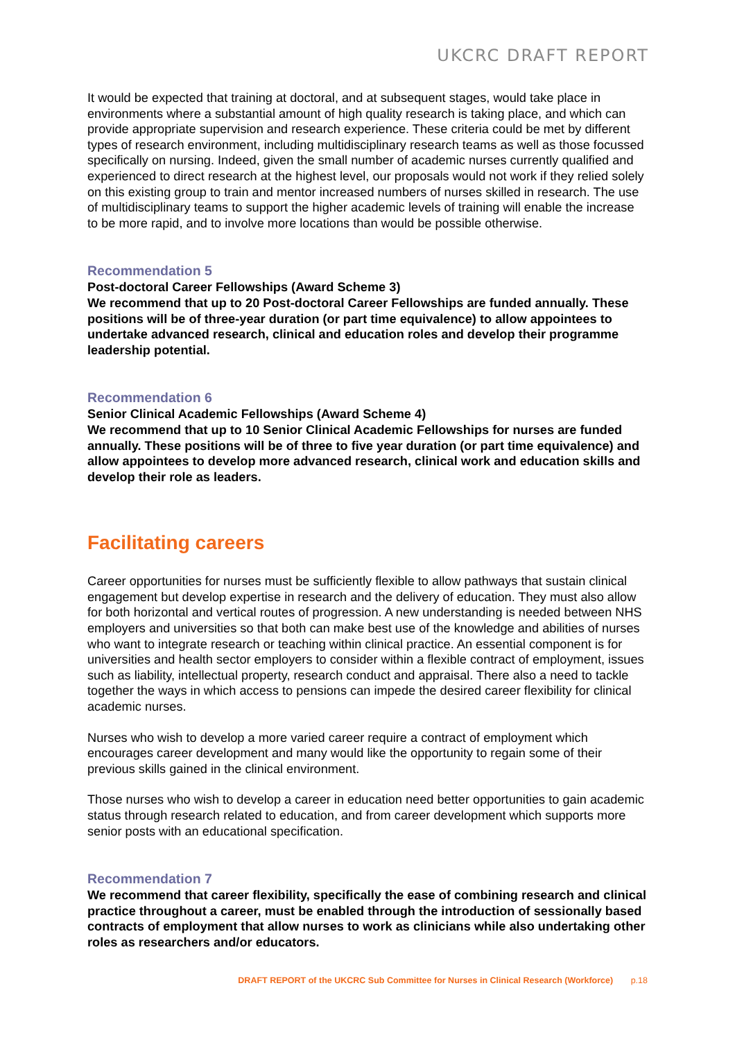UKCRC DRAFT REPORT
It would be expected that training at doctoral, and at subsequent stages, would take place in environments where a substantial amount of high quality research is taking place, and which can provide appropriate supervision and research experience. These criteria could be met by different types of research environment, including multidisciplinary research teams as well as those focussed specifically on nursing. Indeed, given the small number of academic nurses currently qualified and experienced to direct research at the highest level, our proposals would not work if they relied solely on this existing group to train and mentor increased numbers of nurses skilled in research. The use of multidisciplinary teams to support the higher academic levels of training will enable the increase to be more rapid, and to involve more locations than would be possible otherwise.
Recommendation 5
Post-doctoral Career Fellowships (Award Scheme 3)
We recommend that up to 20 Post-doctoral Career Fellowships are funded annually. These positions will be of three-year duration (or part time equivalence) to allow appointees to undertake advanced research, clinical and education roles and develop their programme leadership potential.
Recommendation 6
Senior Clinical Academic Fellowships (Award Scheme 4)
We recommend that up to 10 Senior Clinical Academic Fellowships for nurses are funded annually. These positions will be of three to five year duration (or part time equivalence) and allow appointees to develop more advanced research, clinical work and education skills and develop their role as leaders.
Facilitating careers
Career opportunities for nurses must be sufficiently flexible to allow pathways that sustain clinical engagement but develop expertise in research and the delivery of education. They must also allow for both horizontal and vertical routes of progression. A new understanding is needed between NHS employers and universities so that both can make best use of the knowledge and abilities of nurses who want to integrate research or teaching within clinical practice. An essential component is for universities and health sector employers to consider within a flexible contract of employment, issues such as liability, intellectual property, research conduct and appraisal. There also a need to tackle together the ways in which access to pensions can impede the desired career flexibility for clinical academic nurses.
Nurses who wish to develop a more varied career require a contract of employment which encourages career development and many would like the opportunity to regain some of their previous skills gained in the clinical environment.
Those nurses who wish to develop a career in education need better opportunities to gain academic status through research related to education, and from career development which supports more senior posts with an educational specification.
Recommendation 7
We recommend that career flexibility, specifically the ease of combining research and clinical practice throughout a career, must be enabled through the introduction of sessionally based contracts of employment that allow nurses to work as clinicians while also undertaking other roles as researchers and/or educators.
DRAFT REPORT of the UKCRC Sub Committee for Nurses in Clinical Research (Workforce) p.18